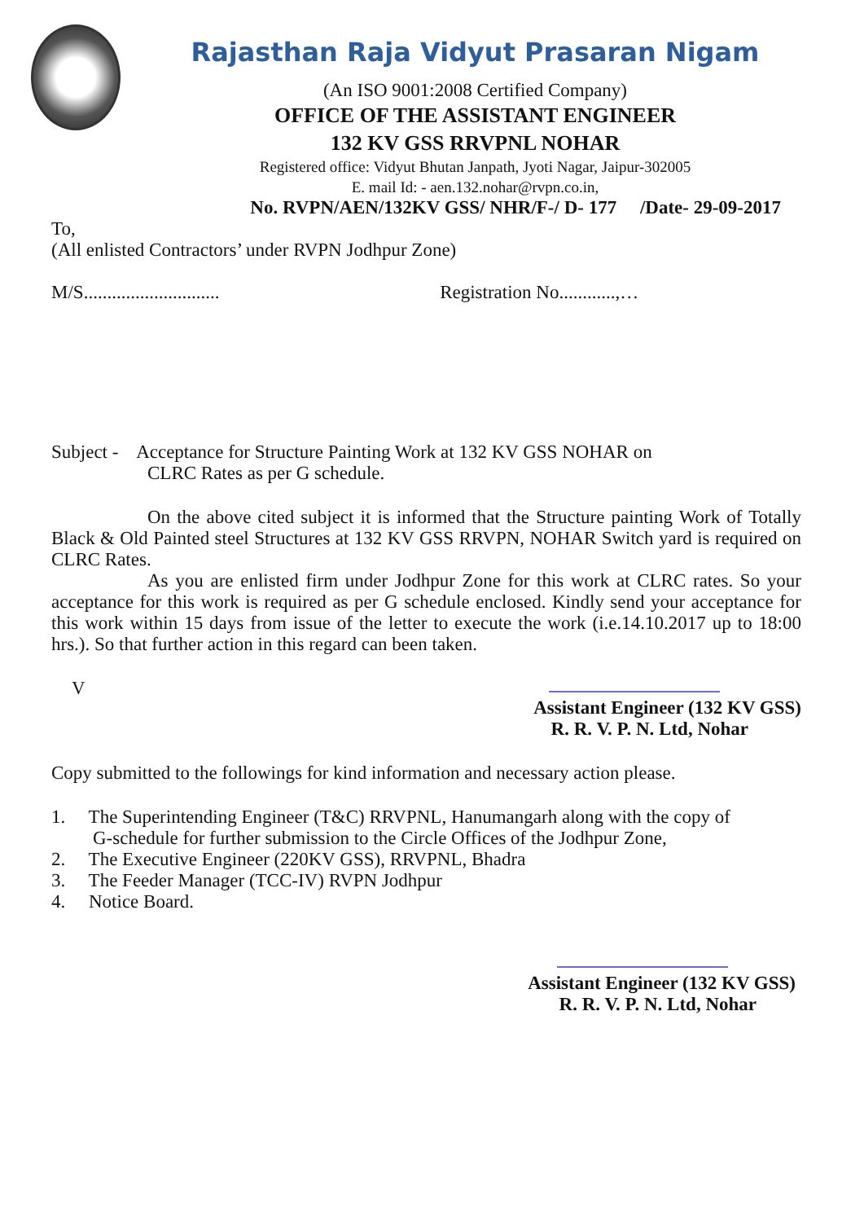Rajasthan Raja Vidyut Prasaran Nigam
(An ISO 9001:2008 Certified Company)
OFFICE OF THE ASSISTANT ENGINEER
132 KV GSS RRVPNL NOHAR
Registered office: Vidyut Bhutan Janpath, Jyoti Nagar, Jaipur-302005
E. mail Id: - aen.132.nohar@rvpn.co.in,
No. RVPN/AEN/132KV GSS/ NHR/F-/ D- 177 /Date- 29-09-2017
To,
(All enlisted Contractors’ under RVPN Jodhpur Zone)
M/S............................. Registration No............,…
Subject - Acceptance for Structure Painting Work at 132 KV GSS NOHAR on
CLRC Rates as per G schedule.
On the above cited subject it is informed that the Structure painting Work of Totally Black & Old Painted steel Structures at 132 KV GSS RRVPN, NOHAR Switch yard is required on CLRC Rates.
As you are enlisted firm under Jodhpur Zone for this work at CLRC rates. So your acceptance for this work is required as per G schedule enclosed. Kindly send your acceptance for this work within 15 days from issue of the letter to execute the work (i.e.14.10.2017 up to 18:00 hrs.). So that further action in this regard can been taken.
V
Assistant Engineer (132 KV GSS)
R. R. V. P. N. Ltd, Nohar
Copy submitted to the followings for kind information and necessary action please.
1. The Superintending Engineer (T&C) RRVPNL, Hanumangarh along with the copy of
G-schedule for further submission to the Circle Offices of the Jodhpur Zone,
2. The Executive Engineer (220KV GSS), RRVPNL, Bhadra
3. The Feeder Manager (TCC-IV) RVPN Jodhpur
4. Notice Board.
Assistant Engineer (132 KV GSS)
R. R. V. P. N. Ltd, Nohar